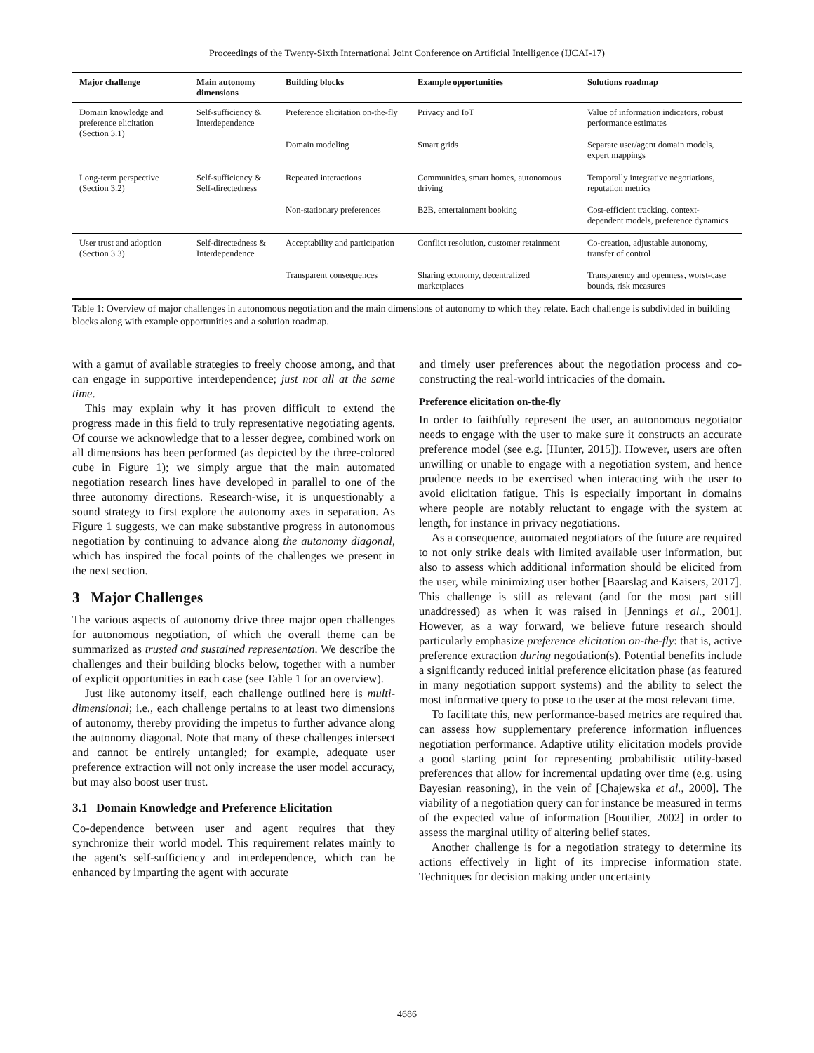Proceedings of the Twenty-Sixth International Joint Conference on Artificial Intelligence (IJCAI-17)
| Major challenge | Main autonomy dimensions | Building blocks | Example opportunities | Solutions roadmap |
| --- | --- | --- | --- | --- |
| Domain knowledge and preference elicitation (Section 3.1) | Self-sufficiency & Interdependence | Preference elicitation on-the-fly | Privacy and IoT | Value of information indicators, robust performance estimates |
| | | Domain modeling | Smart grids | Separate user/agent domain models, expert mappings |
| Long-term perspective (Section 3.2) | Self-sufficiency & Self-directedness | Repeated interactions | Communities, smart homes, autonomous driving | Temporally integrative negotiations, reputation metrics |
| | | Non-stationary preferences | B2B, entertainment booking | Cost-efficient tracking, context-dependent models, preference dynamics |
| User trust and adoption (Section 3.3) | Self-directedness & Interdependence | Acceptability and participation | Conflict resolution, customer retainment | Co-creation, adjustable autonomy, transfer of control |
| | | Transparent consequences | Sharing economy, decentralized marketplaces | Transparency and openness, worst-case bounds, risk measures |
Table 1: Overview of major challenges in autonomous negotiation and the main dimensions of autonomy to which they relate. Each challenge is subdivided in building blocks along with example opportunities and a solution roadmap.
with a gamut of available strategies to freely choose among, and that can engage in supportive interdependence; just not all at the same time.
This may explain why it has proven difficult to extend the progress made in this field to truly representative negotiating agents. Of course we acknowledge that to a lesser degree, combined work on all dimensions has been performed (as depicted by the three-colored cube in Figure 1); we simply argue that the main automated negotiation research lines have developed in parallel to one of the three autonomy directions. Research-wise, it is unquestionably a sound strategy to first explore the autonomy axes in separation. As Figure 1 suggests, we can make substantive progress in autonomous negotiation by continuing to advance along the autonomy diagonal, which has inspired the focal points of the challenges we present in the next section.
3 Major Challenges
The various aspects of autonomy drive three major open challenges for autonomous negotiation, of which the overall theme can be summarized as trusted and sustained representation. We describe the challenges and their building blocks below, together with a number of explicit opportunities in each case (see Table 1 for an overview).
Just like autonomy itself, each challenge outlined here is multi-dimensional; i.e., each challenge pertains to at least two dimensions of autonomy, thereby providing the impetus to further advance along the autonomy diagonal. Note that many of these challenges intersect and cannot be entirely untangled; for example, adequate user preference extraction will not only increase the user model accuracy, but may also boost user trust.
3.1 Domain Knowledge and Preference Elicitation
Co-dependence between user and agent requires that they synchronize their world model. This requirement relates mainly to the agent's self-sufficiency and interdependence, which can be enhanced by imparting the agent with accurate
and timely user preferences about the negotiation process and co-constructing the real-world intricacies of the domain.
Preference elicitation on-the-fly
In order to faithfully represent the user, an autonomous negotiator needs to engage with the user to make sure it constructs an accurate preference model (see e.g. [Hunter, 2015]). However, users are often unwilling or unable to engage with a negotiation system, and hence prudence needs to be exercised when interacting with the user to avoid elicitation fatigue. This is especially important in domains where people are notably reluctant to engage with the system at length, for instance in privacy negotiations.
As a consequence, automated negotiators of the future are required to not only strike deals with limited available user information, but also to assess which additional information should be elicited from the user, while minimizing user bother [Baarslag and Kaisers, 2017]. This challenge is still as relevant (and for the most part still unaddressed) as when it was raised in [Jennings et al., 2001]. However, as a way forward, we believe future research should particularly emphasize preference elicitation on-the-fly: that is, active preference extraction during negotiation(s). Potential benefits include a significantly reduced initial preference elicitation phase (as featured in many negotiation support systems) and the ability to select the most informative query to pose to the user at the most relevant time.
To facilitate this, new performance-based metrics are required that can assess how supplementary preference information influences negotiation performance. Adaptive utility elicitation models provide a good starting point for representing probabilistic utility-based preferences that allow for incremental updating over time (e.g. using Bayesian reasoning), in the vein of [Chajewska et al., 2000]. The viability of a negotiation query can for instance be measured in terms of the expected value of information [Boutilier, 2002] in order to assess the marginal utility of altering belief states.
Another challenge is for a negotiation strategy to determine its actions effectively in light of its imprecise information state. Techniques for decision making under uncertainty
4686